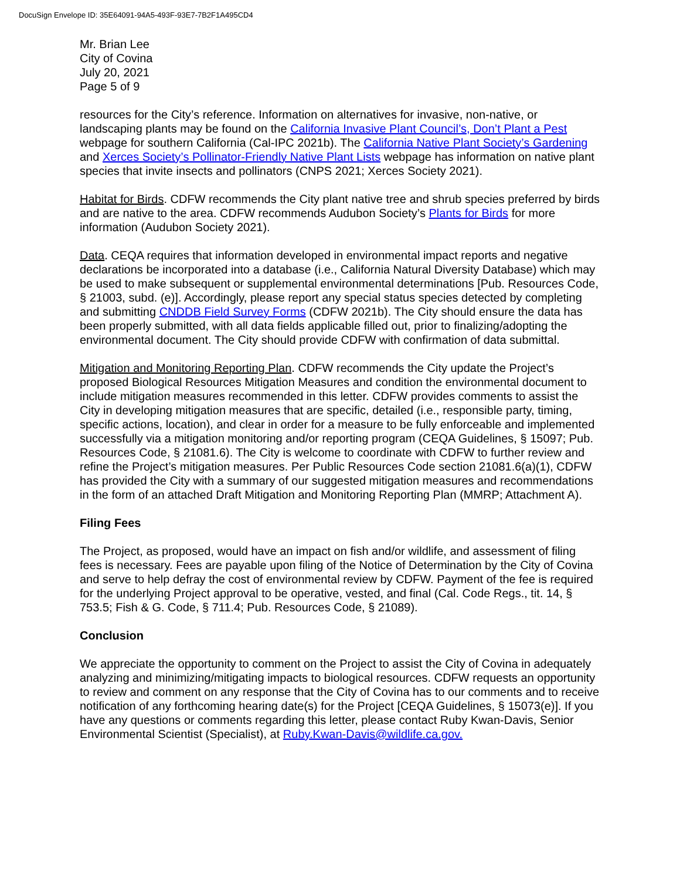DocuSign Envelope ID: 35E64091-94A5-493F-93E7-7B2F1A495CD4
Mr. Brian Lee
City of Covina
July 20, 2021
Page 5 of 9
resources for the City’s reference. Information on alternatives for invasive, non-native, or landscaping plants may be found on the California Invasive Plant Council’s, Don’t Plant a Pest webpage for southern California (Cal-IPC 2021b). The California Native Plant Society’s Gardening and Xerces Society’s Pollinator-Friendly Native Plant Lists webpage has information on native plant species that invite insects and pollinators (CNPS 2021; Xerces Society 2021).
Habitat for Birds. CDFW recommends the City plant native tree and shrub species preferred by birds and are native to the area. CDFW recommends Audubon Society’s Plants for Birds for more information (Audubon Society 2021).
Data. CEQA requires that information developed in environmental impact reports and negative declarations be incorporated into a database (i.e., California Natural Diversity Database) which may be used to make subsequent or supplemental environmental determinations [Pub. Resources Code, § 21003, subd. (e)]. Accordingly, please report any special status species detected by completing and submitting CNDDB Field Survey Forms (CDFW 2021b). The City should ensure the data has been properly submitted, with all data fields applicable filled out, prior to finalizing/adopting the environmental document. The City should provide CDFW with confirmation of data submittal.
Mitigation and Monitoring Reporting Plan. CDFW recommends the City update the Project’s proposed Biological Resources Mitigation Measures and condition the environmental document to include mitigation measures recommended in this letter. CDFW provides comments to assist the City in developing mitigation measures that are specific, detailed (i.e., responsible party, timing, specific actions, location), and clear in order for a measure to be fully enforceable and implemented successfully via a mitigation monitoring and/or reporting program (CEQA Guidelines, § 15097; Pub. Resources Code, § 21081.6). The City is welcome to coordinate with CDFW to further review and refine the Project’s mitigation measures. Per Public Resources Code section 21081.6(a)(1), CDFW has provided the City with a summary of our suggested mitigation measures and recommendations in the form of an attached Draft Mitigation and Monitoring Reporting Plan (MMRP; Attachment A).
Filing Fees
The Project, as proposed, would have an impact on fish and/or wildlife, and assessment of filing fees is necessary. Fees are payable upon filing of the Notice of Determination by the City of Covina and serve to help defray the cost of environmental review by CDFW. Payment of the fee is required for the underlying Project approval to be operative, vested, and final (Cal. Code Regs., tit. 14, § 753.5; Fish & G. Code, § 711.4; Pub. Resources Code, § 21089).
Conclusion
We appreciate the opportunity to comment on the Project to assist the City of Covina in adequately analyzing and minimizing/mitigating impacts to biological resources. CDFW requests an opportunity to review and comment on any response that the City of Covina has to our comments and to receive notification of any forthcoming hearing date(s) for the Project [CEQA Guidelines, § 15073(e)]. If you have any questions or comments regarding this letter, please contact Ruby Kwan-Davis, Senior Environmental Scientist (Specialist), at Ruby.Kwan-Davis@wildlife.ca.gov.